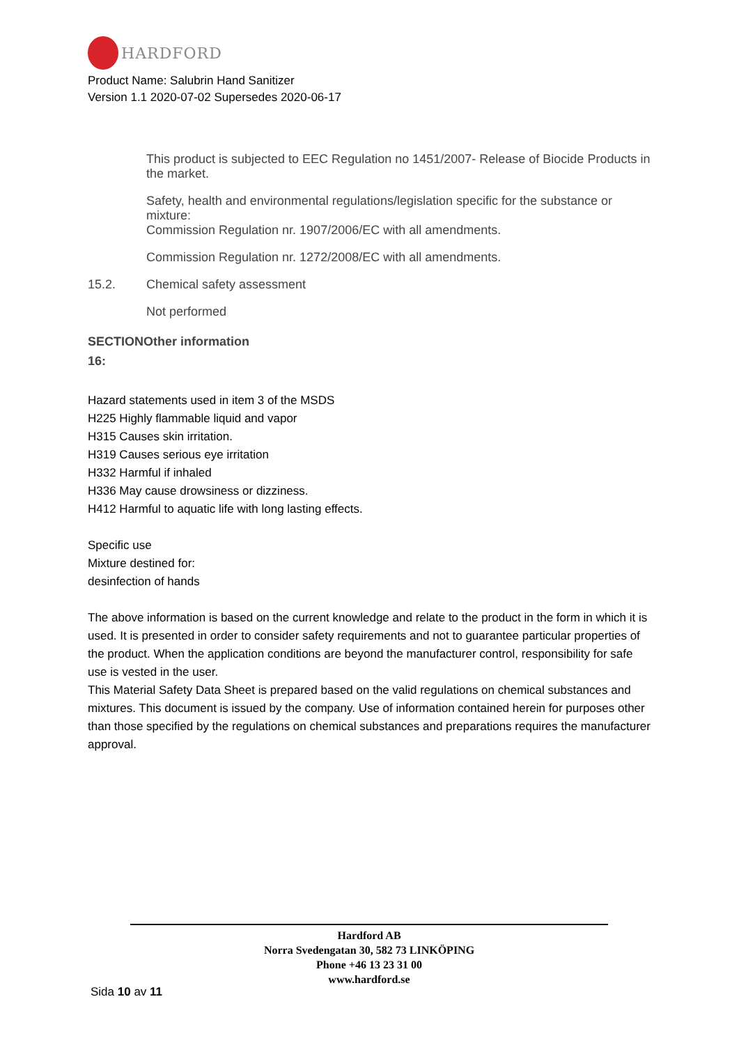HARDFORD
Product Name: Salubrin Hand Sanitizer
Version 1.1 2020-07-02 Supersedes 2020-06-17
This product is subjected to EEC Regulation no 1451/2007- Release of Biocide Products in the market.
Safety, health and environmental regulations/legislation specific for the substance or mixture:
Commission Regulation nr. 1907/2006/EC with all amendments.
Commission Regulation nr. 1272/2008/EC with all amendments.
15.2. Chemical safety assessment
Not performed
SECTIONOther information
16:
Hazard statements used in item 3 of the MSDS
H225 Highly flammable liquid and vapor
H315 Causes skin irritation.
H319 Causes serious eye irritation
H332 Harmful if inhaled
H336 May cause drowsiness or dizziness.
H412 Harmful to aquatic life with long lasting effects.
Specific use
Mixture destined for:
desinfection of hands
The above information is based on the current knowledge and relate to the product in the form in which it is used. It is presented in order to consider safety requirements and not to guarantee particular properties of the product. When the application conditions are beyond the manufacturer control, responsibility for safe use is vested in the user.
This Material Safety Data Sheet is prepared based on the valid regulations on chemical substances and mixtures. This document is issued by the company. Use of information contained herein for purposes other than those specified by the regulations on chemical substances and preparations requires the manufacturer approval.
Hardford AB
Norra Svedengatan 30, 582 73 LINKÖPING
Phone +46 13 23 31 00
www.hardford.se
Sida 10 av 11